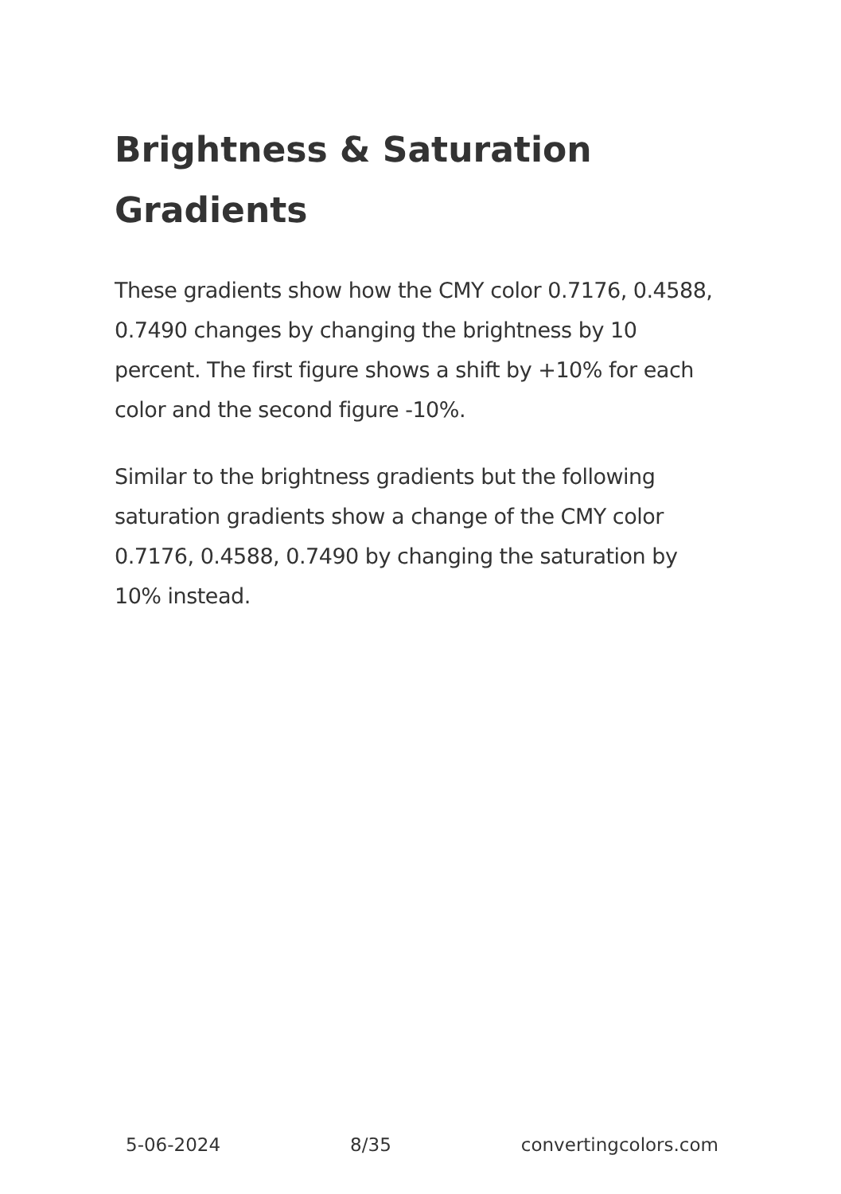Brightness & Saturation Gradients
These gradients show how the CMY color 0.7176, 0.4588, 0.7490 changes by changing the brightness by 10 percent. The first figure shows a shift by +10% for each color and the second figure -10%.
Similar to the brightness gradients but the following saturation gradients show a change of the CMY color 0.7176, 0.4588, 0.7490 by changing the saturation by 10% instead.
5-06-2024 8/35 convertingcolors.com